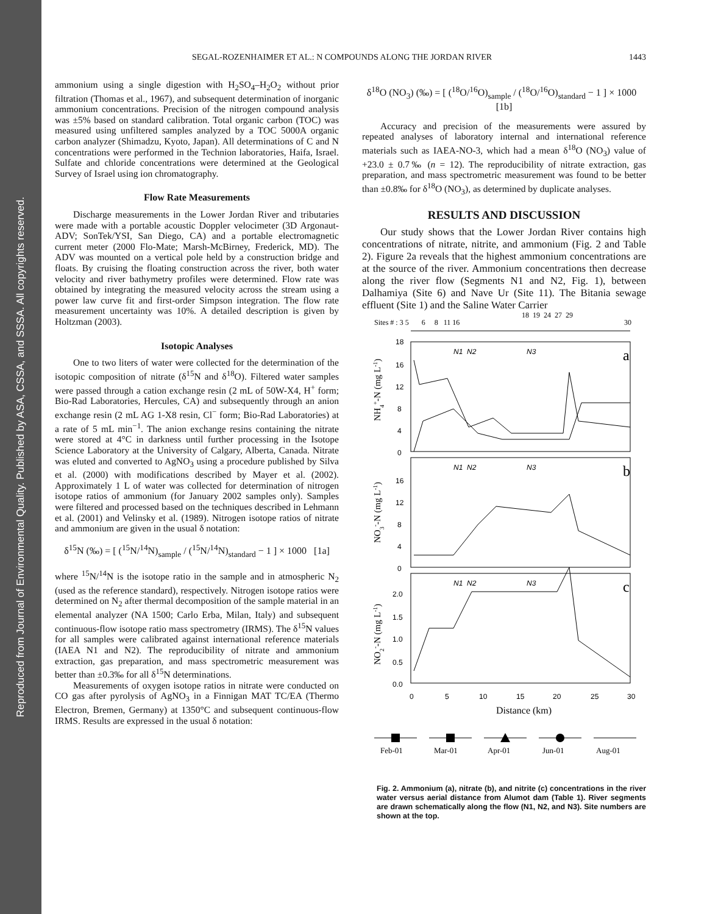Reproduced from Journal of Environmental Quality. Published by ASA, CSSA, and SSSA. All copyrights reserved.
SEGAL-ROZENHAIMER ET AL.: N COMPOUNDS ALONG THE JORDAN RIVER 1443
ammonium using a single digestion with H<sub>2</sub>SO<sub>4</sub>–H<sub>2</sub>O<sub>2</sub> without prior filtration (Thomas et al., 1967), and subsequent determination of inorganic ammonium concentrations. Precision of the nitrogen compound analysis was ±5% based on standard calibration. Total organic carbon (TOC) was measured using unfiltered samples analyzed by a TOC 5000A organic carbon analyzer (Shimadzu, Kyoto, Japan). All determinations of C and N concentrations were performed in the Technion laboratories, Haifa, Israel. Sulfate and chloride concentrations were determined at the Geological Survey of Israel using ion chromatography.
Flow Rate Measurements
Discharge measurements in the Lower Jordan River and tributaries were made with a portable acoustic Doppler velocimeter (3D Argonaut-ADV; SonTek/YSI, San Diego, CA) and a portable electromagnetic current meter (2000 Flo-Mate; Marsh-McBirney, Frederick, MD). The ADV was mounted on a vertical pole held by a construction bridge and floats. By cruising the floating construction across the river, both water velocity and river bathymetry profiles were determined. Flow rate was obtained by integrating the measured velocity across the stream using a power law curve fit and first-order Simpson integration. The flow rate measurement uncertainty was 10%. A detailed description is given by Holtzman (2003).
Isotopic Analyses
One to two liters of water were collected for the determination of the isotopic composition of nitrate (δ<sup>15</sup>N and δ<sup>18</sup>O). Filtered water samples were passed through a cation exchange resin (2 mL of 50W-X4, H<sup>+</sup> form; Bio-Rad Laboratories, Hercules, CA) and subsequently through an anion exchange resin (2 mL AG 1-X8 resin, Cl<sup>−</sup> form; Bio-Rad Laboratories) at a rate of 5 mL min<sup>−1</sup>. The anion exchange resins containing the nitrate were stored at 4°C in darkness until further processing in the Isotope Science Laboratory at the University of Calgary, Alberta, Canada. Nitrate was eluted and converted to AgNO<sub>3</sub> using a procedure published by Silva et al. (2000) with modifications described by Mayer et al. (2002). Approximately 1 L of water was collected for determination of nitrogen isotope ratios of ammonium (for January 2002 samples only). Samples were filtered and processed based on the techniques described in Lehmann et al. (2001) and Velinsky et al. (1989). Nitrogen isotope ratios of nitrate and ammonium are given in the usual δ notation:
δ<sup>15</sup>N (‰) = [ (<sup>15</sup>N/<sup>14</sup>N)<sub>sample</sub> / (<sup>15</sup>N/<sup>14</sup>N)<sub>standard</sub> − 1 ] × 1000 [1a]
where <sup>15</sup>N/<sup>14</sup>N is the isotope ratio in the sample and in atmospheric N<sub>2</sub> (used as the reference standard), respectively. Nitrogen isotope ratios were determined on N<sub>2</sub> after thermal decomposition of the sample material in an elemental analyzer (NA 1500; Carlo Erba, Milan, Italy) and subsequent continuous-flow isotope ratio mass spectrometry (IRMS). The δ<sup>15</sup>N values for all samples were calibrated against international reference materials (IAEA N1 and N2). The reproducibility of nitrate and ammonium extraction, gas preparation, and mass spectrometric measurement was better than ±0.3‰ for all δ<sup>15</sup>N determinations.
Measurements of oxygen isotope ratios in nitrate were conducted on CO gas after pyrolysis of AgNO<sub>3</sub> in a Finnigan MAT TC/EA (Thermo Electron, Bremen, Germany) at 1350°C and subsequent continuous-flow IRMS. Results are expressed in the usual δ notation:
δ<sup>18</sup>O (NO<sub>3</sub>) (‰) = [ (<sup>18</sup>O/<sup>16</sup>O)<sub>sample</sub> / (<sup>18</sup>O/<sup>16</sup>O)<sub>standard</sub> − 1 ] × 1000 [1b]
Accuracy and precision of the measurements were assured by repeated analyses of laboratory internal and international reference materials such as IAEA-NO-3, which had a mean δ<sup>18</sup>O (NO<sub>3</sub>) value of +23.0 ± 0.7‰ (n = 12). The reproducibility of nitrate extraction, gas preparation, and mass spectrometric measurement was found to be better than ±0.8‰ for δ<sup>18</sup>O (NO<sub>3</sub>), as determined by duplicate analyses.
RESULTS AND DISCUSSION
Our study shows that the Lower Jordan River contains high concentrations of nitrate, nitrite, and ammonium (Fig. 2 and Table 2). Figure 2a reveals that the highest ammonium concentrations are at the source of the river. Ammonium concentrations then decrease along the river flow (Segments N1 and N2, Fig. 1), between Dalhamiya (Site 6) and Nave Ur (Site 11). The Bitania sewage effluent (Site 1) and the Saline Water Carrier
Sites # : 3 5 6 8 11 16
18 19 24 27 29
30
a
b
c
N1 N2
N3
N1 N2
N3
N1 N2
N3
18
16
12
8
4
0
16
12
8
4
0
2.0
1.5
1.0
0.5
0.0
0
5
10
15
20
25
30
Distance (km)
NH4+-N (mg L-1)
NO3--N (mg L-1)
NO2--N (mg L-1)
Feb-01
Mar-01
Apr-01
Jun-01
Aug-01
Fig. 2. Ammonium (a), nitrate (b), and nitrite (c) concentrations in the river water versus aerial distance from Alumot dam (Table 1). River segments are drawn schematically along the flow (N1, N2, and N3). Site numbers are shown at the top.